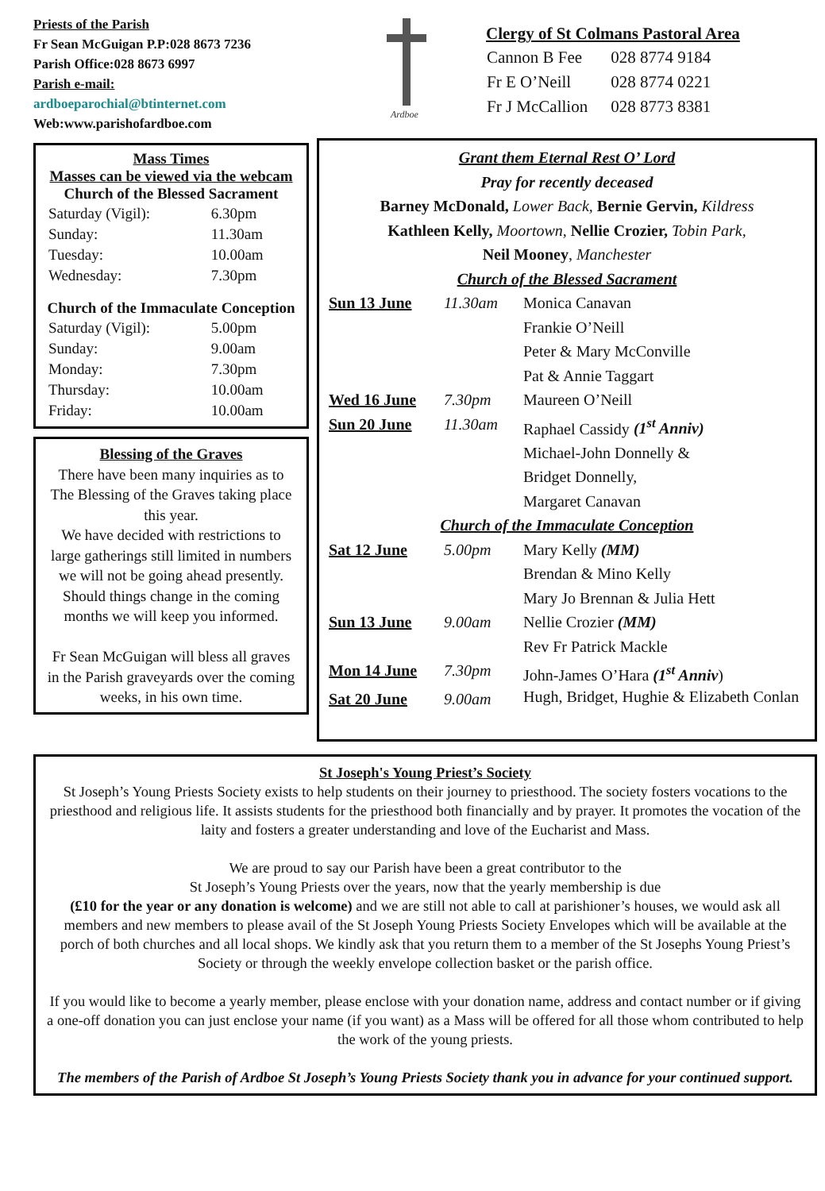Priests of the Parish
Fr Sean McGuigan P.P:028 8673 7236
Parish Office:028 8673 6997
Parish e-mail:
ardboeparochial@btinternet.com
Web:www.parishofardboe.com
Ardboe
Clergy of St Colmans Pastoral Area
| Cannon B Fee | 028 8774 9184 |
| Fr E O’Neill | 028 8774 0221 |
| Fr J McCallion | 028 8773 8381 |
Mass Times
Masses can be viewed via the webcam
Church of the Blessed Sacrament
| Saturday (Vigil): | 6.30pm |
| Sunday: | 11.30am |
| Tuesday: | 10.00am |
| Wednesday: | 7.30pm |
Church of the Immaculate Conception
| Saturday (Vigil): | 5.00pm |
| Sunday: | 9.00am |
| Monday: | 7.30pm |
| Thursday: | 10.00am |
| Friday: | 10.00am |
Blessing of the Graves
There have been many inquiries as to The Blessing of the Graves taking place this year.
We have decided with restrictions to large gatherings still limited in numbers we will not be going ahead presently.
Should things change in the coming months we will keep you informed.
Fr Sean McGuigan will bless all graves in the Parish graveyards over the coming weeks, in his own time.
Grant them Eternal Rest O’ Lord
Pray for recently deceased
Barney McDonald, Lower Back, Bernie Gervin, Kildress
Kathleen Kelly, Moortown, Nellie Crozier, Tobin Park,
Neil Mooney, Manchester
Church of the Blessed Sacrament
| Sun 13 June | 11.30am | Monica Canavan Frankie O’Neill Peter & Mary McConville Pat & Annie Taggart |
| Wed 16 June | 7.30pm | Maureen O’Neill |
| Sun 20 June | 11.30am | Raphael Cassidy (1<sup>st</sup> Anniv) Michael-John Donnelly & Bridget Donnelly, Margaret Canavan |
| Church of the Immaculate Conception | | |
| Sat 12 June | 5.00pm | Mary Kelly (MM) Brendan & Mino Kelly Mary Jo Brennan & Julia Hett |
| Sun 13 June | 9.00am | Nellie Crozier (MM) Rev Fr Patrick Mackle |
| Mon 14 June | 7.30pm | John-James O’Hara (1<sup>st</sup> Anniv ) |
| Sat 20 June | 9.00am | Hugh, Bridget, Hughie & Elizabeth Conlan |
St Joseph's Young Priest’s Society
St Joseph’s Young Priests Society exists to help students on their journey to priesthood. The society fosters vocations to the priesthood and religious life. It assists students for the priesthood both financially and by prayer. It promotes the vocation of the laity and fosters a greater understanding and love of the Eucharist and Mass.
We are proud to say our Parish have been a great contributor to the
St Joseph’s Young Priests over the years, now that the yearly membership is due
(£10 for the year or any donation is welcome) and we are still not able to call at parishioner’s houses, we would ask all members and new members to please avail of the St Joseph Young Priests Society Envelopes which will be available at the porch of both churches and all local shops. We kindly ask that you return them to a member of the St Josephs Young Priest’s Society or through the weekly envelope collection basket or the parish office.
If you would like to become a yearly member, please enclose with your donation name, address and contact number or if giving a one-off donation you can just enclose your name (if you want) as a Mass will be offered for all those whom contributed to help the work of the young priests.
The members of the Parish of Ardboe St Joseph’s Young Priests Society thank you in advance for your continued support.